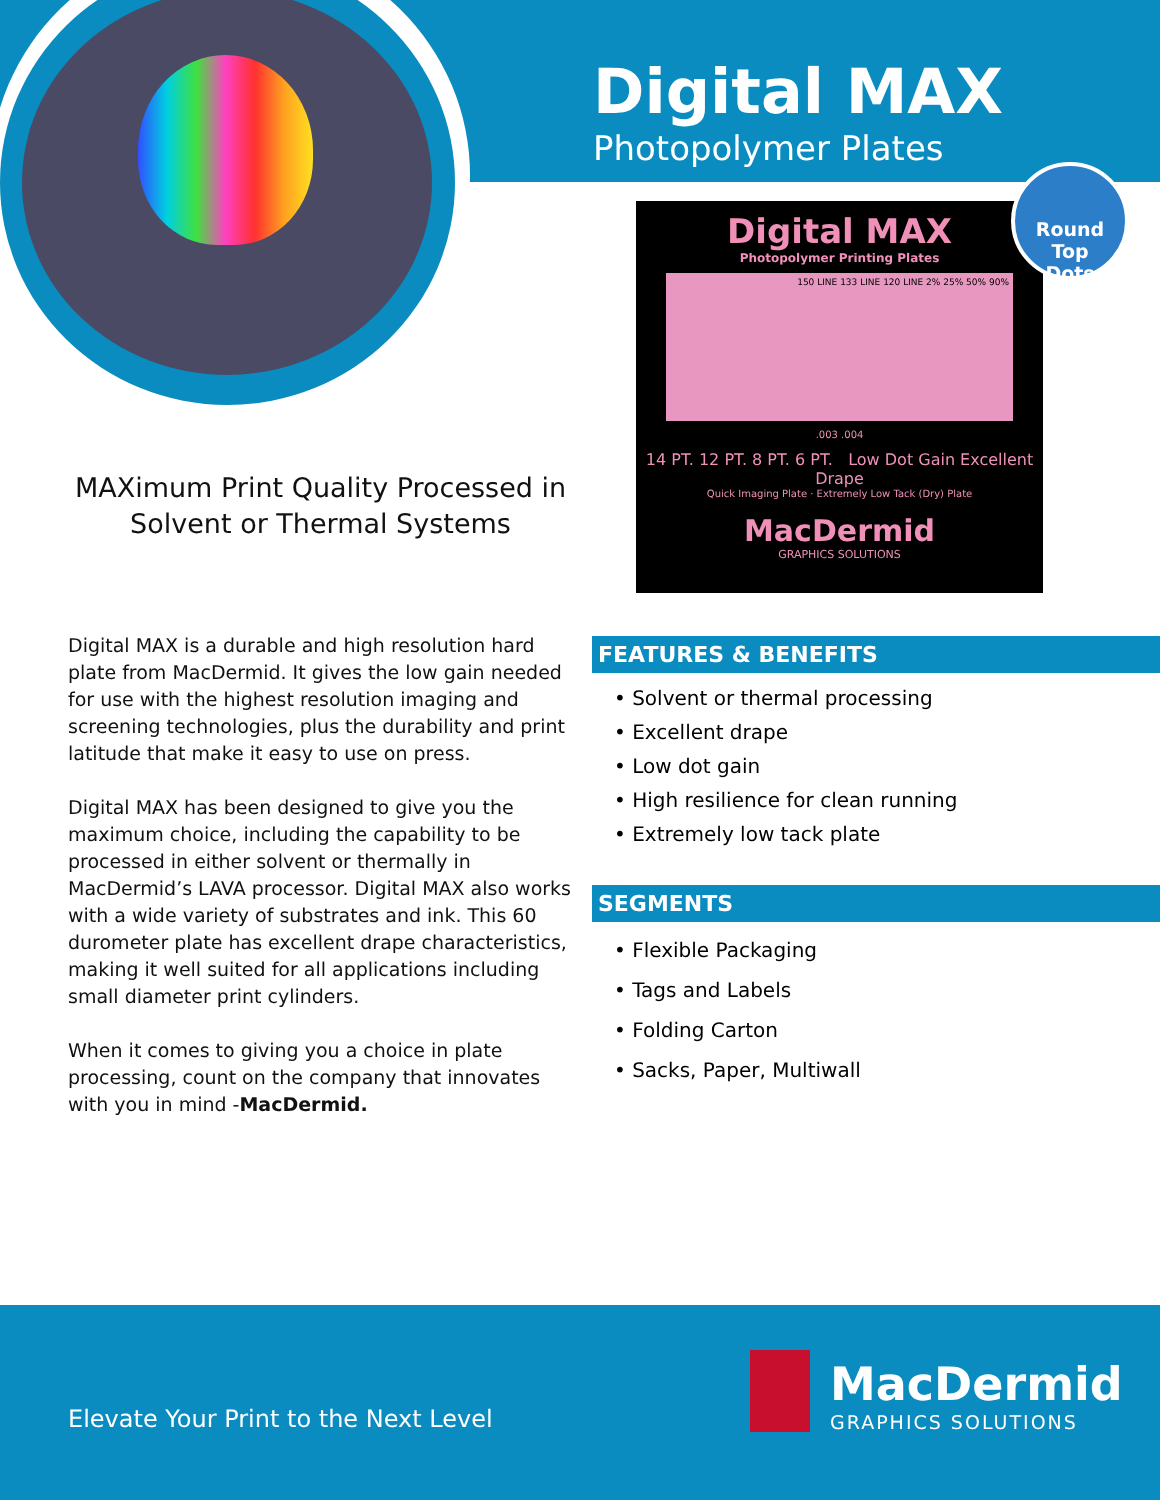Digital MAX
Photopolymer Plates
Digital MAX
Photopolymer Printing Plates
150 LINE 133 LINE 120 LINE 2% 25% 50% 90%
.003 .004
14 PT. 12 PT. 8 PT. 6 PT. Low Dot Gain Excellent Drape
Quick Imaging Plate · Extremely Low Tack (Dry) Plate
MacDermid
GRAPHICS SOLUTIONS
Round Top
Dots
MAXimum Print Quality Processed in Solvent or Thermal Systems
Digital MAX is a durable and high resolution hard plate from MacDermid. It gives the low gain needed for use with the highest resolution imaging and screening technologies, plus the durability and print latitude that make it easy to use on press.
Digital MAX has been designed to give you the maximum choice, including the capability to be processed in either solvent or thermally in MacDermid’s LAVA processor. Digital MAX also works with a wide variety of substrates and ink. This 60 durometer plate has excellent drape characteristics, making it well suited for all applications including small diameter print cylinders.
When it comes to giving you a choice in plate processing, count on the company that innovates with you in mind -MacDermid.
FEATURES & BENEFITS
• Solvent or thermal processing
• Excellent drape
• Low dot gain
• High resilience for clean running
• Extremely low tack plate
SEGMENTS
• Flexible Packaging
• Tags and Labels
• Folding Carton
• Sacks, Paper, Multiwall
Elevate Your Print to the Next Level
MacDermid
GRAPHICS SOLUTIONS